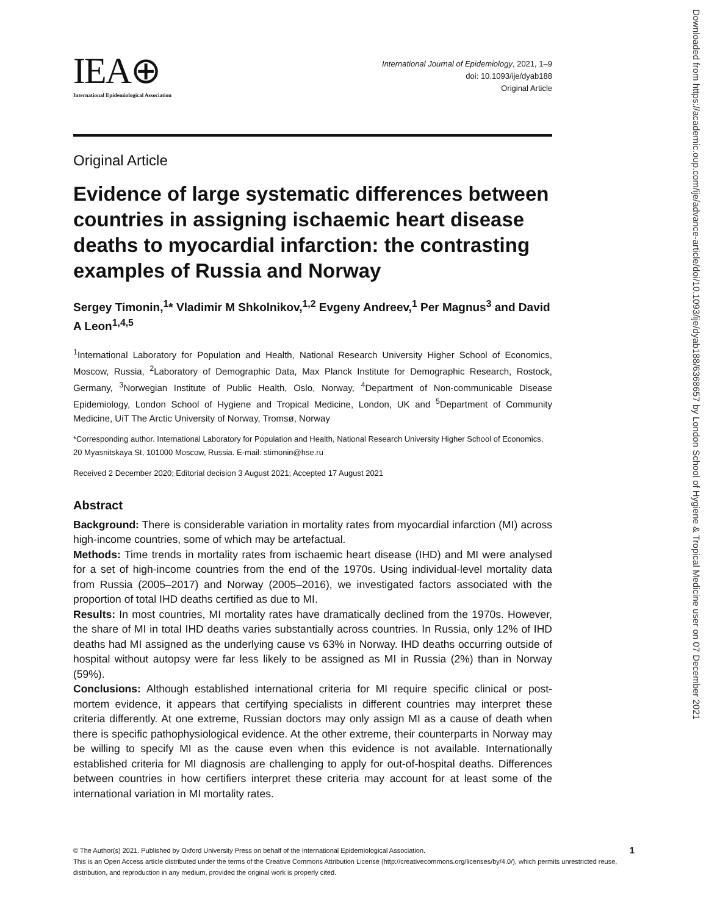IEA⊕
International Epidemiological Association
International Journal of Epidemiology, 2021, 1–9
doi: 10.1093/ije/dyab188
Original Article
Original Article
Evidence of large systematic differences between countries in assigning ischaemic heart disease deaths to myocardial infarction: the contrasting examples of Russia and Norway
Sergey Timonin,<sup>1</sup>* Vladimir M Shkolnikov,<sup>1,2</sup> Evgeny Andreev,<sup>1</sup> Per Magnus<sup>3</sup> and David A Leon<sup>1,4,5</sup>
<sup>1</sup> International Laboratory for Population and Health, National Research University Higher School of Economics, Moscow, Russia, <sup>2</sup>Laboratory of Demographic Data, Max Planck Institute for Demographic Research, Rostock, Germany, <sup>3</sup>Norwegian Institute of Public Health, Oslo, Norway, <sup>4</sup>Department of Non-communicable Disease Epidemiology, London School of Hygiene and Tropical Medicine, London, UK and <sup>5</sup>Department of Community Medicine, UiT The Arctic University of Norway, Tromsø, Norway
*Corresponding author. International Laboratory for Population and Health, National Research University Higher School of Economics, 20 Myasnitskaya St, 101000 Moscow, Russia. E-mail: stimonin@hse.ru
Received 2 December 2020; Editorial decision 3 August 2021; Accepted 17 August 2021
Abstract
Background: There is considerable variation in mortality rates from myocardial infarction (MI) across high-income countries, some of which may be artefactual.
Methods: Time trends in mortality rates from ischaemic heart disease (IHD) and MI were analysed for a set of high-income countries from the end of the 1970s. Using individual-level mortality data from Russia (2005–2017) and Norway (2005–2016), we investigated factors associated with the proportion of total IHD deaths certified as due to MI.
Results: In most countries, MI mortality rates have dramatically declined from the 1970s. However, the share of MI in total IHD deaths varies substantially across countries. In Russia, only 12% of IHD deaths had MI assigned as the underlying cause vs 63% in Norway. IHD deaths occurring outside of hospital without autopsy were far less likely to be assigned as MI in Russia (2%) than in Norway (59%).
Conclusions: Although established international criteria for MI require specific clinical or post-mortem evidence, it appears that certifying specialists in different countries may interpret these criteria differently. At one extreme, Russian doctors may only assign MI as a cause of death when there is specific pathophysiological evidence. At the other extreme, their counterparts in Norway may be willing to specify MI as the cause even when this evidence is not available. Internationally established criteria for MI diagnosis are challenging to apply for out-of-hospital deaths. Differences between countries in how certifiers interpret these criteria may account for at least some of the international variation in MI mortality rates.
© The Author(s) 2021. Published by Oxford University Press on behalf of the International Epidemiological Association. 1
This is an Open Access article distributed under the terms of the Creative Commons Attribution License (http://creativecommons.org/licenses/by/4.0/), which permits unrestricted reuse, distribution, and reproduction in any medium, provided the original work is properly cited.
Downloaded from https://academic.oup.com/ije/advance-article/doi/10.1093/ije/dyab188/6368657 by London School of Hygiene & Tropical Medicine user on 07 December 2021